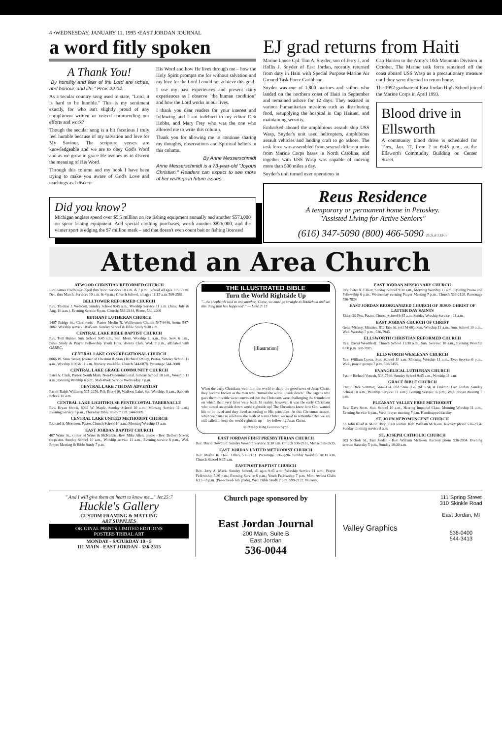4 •WEDNESDAY, JANUARY 11, 1995 •EAST JORDAN JOURNAL
a word fitly spoken
A Thank You!
"By humility and fear of the Lord are riches, and honour, and life," Prov. 22:04.
As a secular country song used to state, "Lord, it is hard to be humble." This is my sentiment exactly, for who isn't slightly proud of any compliment written or voiced commending our efforts and work?
Though the secular song is a bit facetious I truly feel humble because of my salvation and love for My Saviour. The scripture verses are knowledgeable and we are to obey God's Word and as we grow in grace He teaches us to discern the meaning of His Word.
Through this column and my book I have been trying to make you aware of God's Love and teachings as I discern
His Word and how He lives through me – how the Holy Spirit prompts me for without salvation and my love for the Lord I could not achieve this goal.
I use my past experiences and present daily experiences as I observe "the human condition" and how the Lord works in our lives.
I thank you dear readers for your interest and following and I am indebted to my editor Deb Hobbs, and Mary Frey who was the one who allowed me to write this column.
Thank you for allowing me to continue sharing my thoughts, observations and Spiritual beliefs in this column.
By Anne Messerschmidt
Anne Messerschmidt is a 73-year-old "Joyous Christian." Readers can expect to see more of her writings in future issues.
Did you know?
Michigan anglers spend over $5.5 million on ice fishing equipment annually and another $573,000 on spear fishing equipment. Add special clothing purchases, worth another $826,000, and the winter sport is edging the $7 million mark – and that doesn't even count bait or fishing licenses!
EJ grad returns from Haiti
Marine Lance Cpl. Tim A. Snyder, son of Jerry J. and Hollis J. Snyder of East Jordan, recently returned from duty in Haiti with Special Purpose Marine Air Ground Task Force Caribbean.
Snyder was one of 1,800 marines and sailors who landed on the northern coast of Haiti in September and remained ashore for 12 days. They assisted in various humanitarian missions such as distributing food, resupplying the hospital in Cap Haitien, and maintaining security.
Embarked aboard the amphibious assault ship USS Wasp, Snyder's unit used helicopters, amphibious assault vehicles and landing craft to go ashore. The task force was assembled from several different units from Marine Corps bases in North Carolina, and together with USS Wasp was capable of moving more than 500 miles a day.
Snyder's unit turned over operations in
Cap Haitien to the Army's 10th Mountain Division in October. The Marine task force remained off the coast aboard USS Wasp as a precautionary measure until they were directed to return home.
The 1992 graduate of East Jordan High School joined the Marine Corps in April 1993.
Blood drive in Ellsworth
A community blood drive is scheduled for Tues., Jan. 17, from 2 to 6:45 p.m., at the Ellsworth Community Building on Center Street.
Reus Residence
A temporary or permanent home in Petoskey.
"Assisted Living for Active Seniors"
(616) 347-5090 (800) 466-5090 25,2t,Jc3,15-1c
Attend an Area Church
ATWOOD CHRISTIAN REFORMED CHURCH
Rev. James Exelhouse. April thru Nov: Services 10 a.m. & 7 p.m.; School all ages 11:15 a.m. Dec. thru March: Services 10 a.m. & 4 p.m.; Church School, all ages 11:15 a.m. 599-2581.
BELLTOWER REFORMED CHURCH
Rev. Thomas J. Welscott, Sunday School 9:45 a.m., Worship Service 11 a.m. (June, July & Aug. 10 a.m.). Evening Service 6 p.m. Church: 588-2844, Home, 588-2206
BETHANY LUTHERAN CHURCH
1407 Bridge St., Charlevoix - Pastor Merlin R. Wellhousen Church 547-9446, home 547-1062. Worship service 10:45 am. Sunday School & Bible Study 9:30 a.m.
CENTRAL LAKE BIBLE BAPTIST CHURCH
Rev. Tom Hunter. Sun. School 9:45 a.m., Sun. Morn. Worship 11 a.m., Eve. Serv. 6 p.m., Bible Study & Prayer Fellowship Youth Hour, Awana Club, Wed. 7 p.m., affiliated with GARBC.
CENTRAL LAKE CONGREGATIONAL CHURCH
8066 W. State Street, (corner of Chestnut & State) Richard Smiley, Pastor. Sunday School 11 a.m., Worship 8:30 & 11 a.m. Nursery available. Church 544-6878. Parsonage 544-3608
CENTRAL LAKE GRACE COMMUNITY CHURCH
Estel A. Clark, Pastor. South Main, Non-Denominational. Sunday School 10 a.m., Worship 11 a.m., Evening Worship 6 p.m., Mid-Week Service Wednesday 7 p.m.
CENTRAL LAKE 7TH DAY ADVENTIST
Pastor Ralph Williams 535-2259. P.O. Box 610, Walloon Lake. Sat. Worship: 9 a.m., Sabbath School 10 a.m.
CENTRAL LAKE LIGHTHOUSE PENTECOSTAL TABERNACLE
Rev. Bryan Shook, 8043 W. Maple. Sunday School 10 a.m.; Morning Service 11 a.m.; Evening Service 7 p.m., Thursday Bible Study 7 a.m. 544-8089.
CENTRAL LAKE UNITED METHODIST CHURCH
Richard A. Morrison, Pastor. Church School 10 a.m., Morning Worship 11 a.m.
EAST JORDAN BAPTIST CHURCH
407 Water St., corner of Water & McKenzie. Rev. Mike Allen, pastor - Rev. Delbert Nixon, co-pastor. Sunday School 10 a.m., Worship service 11 a.m., Evening service 6 p.m., Wed. Prayer Meeting & Bible Study 7 p.m.
THE ILLUSTRATED BIBLE
Turn the World Rightside Up
"...the shepherds said to one another, 'Come, we must go straight to Bethlehem and see this thing that has happened'." — Luke 2: 15
[illustration]
When the early Christians went into the world to share the good news of Jesus Christ, they became known as the men who "turned the world upside down." The pagans who gave them this title were convinced that the Christians were challenging the foundation on which their very lives were built. In reality, however, it was the early Christians who turned an upside down world rightside up! The Christians knew how God wanted life to be lived and they lived according to His principles. At this Christmas season, when we pause to celebrate the birth of Jesus Christ, we need to remember that we are still called to keep the world rightside up — by following Jesus Christ.
©1994 by King Features Synd
EAST JORDAN FIRST PRESBYTERIAN CHURCH
Rev. David Downton. Sunday Worship Service: 9:30 a.m. Church 536-2911, Manse 536-2635.
EAST JORDAN UNITED METHODIST CHURCH
Rev. Merlin K. Delo. Office 536-2161. Parsonage 536-7596. Sunday Worship 10:30 a.m. Church School 9:15 a.m.
EASTPORT BAPTIST CHURCH
Rev. Jerry A. Mack. Sunday School, all ages 9:45 a.m.; Worship Service 11 a.m.; Prayer Fellowship 5:30 p.m.; Evening Service 6 p.m.; Youth Fellowship 7 p.m. Mon: Awana Clubs 6:15 - 8 p.m. (Pre-school- 6th grade). Wed. Bible Study 7 p.m. 599-2122. Nursery.
EAST JORDAN MISSIONARY CHURCH
Rev. Peter A. Elliott, Sunday School 9:30 a.m., Morning Worship 11 a.m. Evening Praise and Fellowship 6 p.m.. Wednesday evening Prayer Meeting 7 p.m.. Church 536-2128. Parsonage 536-7824
EAST JORDAN REORGANIZED CHURCH OF JESUS CHRIST OF LATTER DAY SAINTS
Elder Gil Fox, Pastor. Church School 9:45 a.m. Sunday Worship Service - 11 a.m.
EAST JORDAN CHURCH OF CHRIST
Gene Mickey, Minister. 812 Erie St. (off M-66). Sun. Worship 11 a.m., Sun. School 10 a.m., Wed. Worship 7 p.m., 536-7945.
ELLSWORTH CHRISTIAN REFORMED CHURCH
Rev. David Weemhoff. Church School 11:30 a.m., Sun. Service: 10 a.m., Evening Worship 6:00 p.m. 588-7805.
ELLSWORTH WESLEYAN CHURCH
Rev. William Lyons. Sun. School 10 a.m. Morning Worship 11 a.m., Eve. Service 6 p.m., Wed., prayer groups 7 p.m. 588-7455.
EVANGELICAL LUTHERAN CHURCH
Pastor Richard Vonesh, 536-7566. Sunday School 9:45 a.m., Worship 11 a.m.
GRACE BIBLE CHURCH
Pastor Dick Sommer, 544-6184. Old State (Co. Rd. 624) at Finkton, East Jordan. Sunday School 10 a.m.; Worship Service: 11 a.m.; Evening Service: 6 p.m.; Wed. prayer meeting 7 p.m.
PLEASANT VALLEY FREE METHODIST
Rev. Dave Scott. Sun. School 10 a.m., Hearing Impaired Class. Morning Worship 11 a.m., Evening Service 6 p.m., Wed. prayer meeting 7 p.m. Handicapped facility.
ST. JOHN NEPOMUNCENE CHURCH
St. John Road & M-32 Hwy., East Jordan. Rev. William McKeon. Rectory phone 536-2934. Sunday morning service 8 a.m.
ST. JOSEPH CATHOLIC CHURCH
203 Nichols St., East Jordan - Rev. William McKeon. Rectory phone 536-2934. Evening service Saturday 5 p.m., Sunday 10:30 a.m.
" And I will give them an heart to know me..." Jer.25:7
Huckle's Gallery
CUSTOM FRAMING & MATTING
ART SUPPLIES
ORIGINAL PRINTS LIMITED EDITIONS
POSTERS TRIBAL ART
MONDAY - SATURDAY 10 - 5
111 MAIN - EAST JORDAN - 536-2515
Church page sponsored by
East Jordan Journal
200 Main, Suite B
East Jordan
536-0044
Valley Graphics
111 Spring Street
310 Skinkle Road
East Jordan, MI
536-0400
544-3413